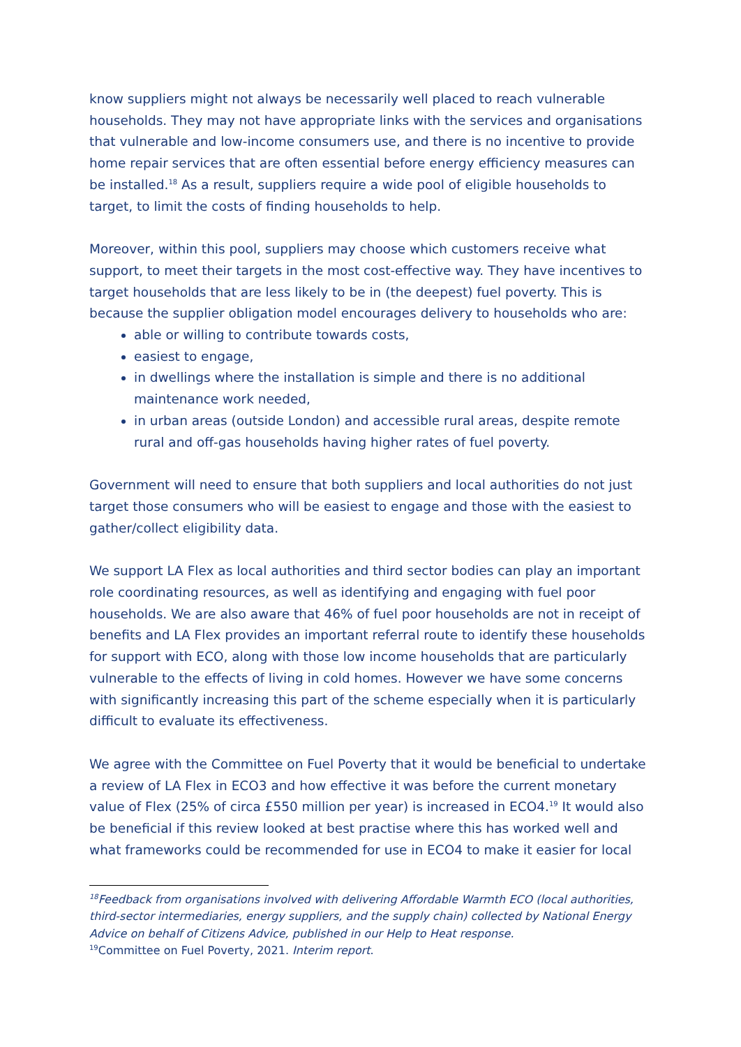know suppliers might not always be necessarily well placed to reach vulnerable households. They may not have appropriate links with the services and organisations that vulnerable and low-income consumers use, and there is no incentive to provide home repair services that are often essential before energy efficiency measures can be installed.<sup>18</sup> As a result, suppliers require a wide pool of eligible households to target, to limit the costs of finding households to help.
Moreover, within this pool, suppliers may choose which customers receive what support, to meet their targets in the most cost-effective way. They have incentives to target households that are less likely to be in (the deepest) fuel poverty. This is because the supplier obligation model encourages delivery to households who are:
able or willing to contribute towards costs,
easiest to engage,
in dwellings where the installation is simple and there is no additional maintenance work needed,
in urban areas (outside London) and accessible rural areas, despite remote rural and off-gas households having higher rates of fuel poverty.
Government will need to ensure that both suppliers and local authorities do not just target those consumers who will be easiest to engage and those with the easiest to gather/collect eligibility data.
We support LA Flex as local authorities and third sector bodies can play an important role coordinating resources, as well as identifying and engaging with fuel poor households. We are also aware that 46% of fuel poor households are not in receipt of benefits and LA Flex provides an important referral route to identify these households for support with ECO, along with those low income households that are particularly vulnerable to the effects of living in cold homes. However we have some concerns with significantly increasing this part of the scheme especially when it is particularly difficult to evaluate its effectiveness.
We agree with the Committee on Fuel Poverty that it would be beneficial to undertake a review of LA Flex in ECO3 and how effective it was before the current monetary value of Flex (25% of circa £550 million per year) is increased in ECO4.<sup>19</sup> It would also be beneficial if this review looked at best practise where this has worked well and what frameworks could be recommended for use in ECO4 to make it easier for local
<sup>18</sup> Feedback from organisations involved with delivering Affordable Warmth ECO (local authorities, third-sector intermediaries, energy suppliers, and the supply chain) collected by National Energy Advice on behalf of Citizens Advice, published in our Help to Heat response.
<sup>19</sup> Committee on Fuel Poverty, 2021. Interim report.